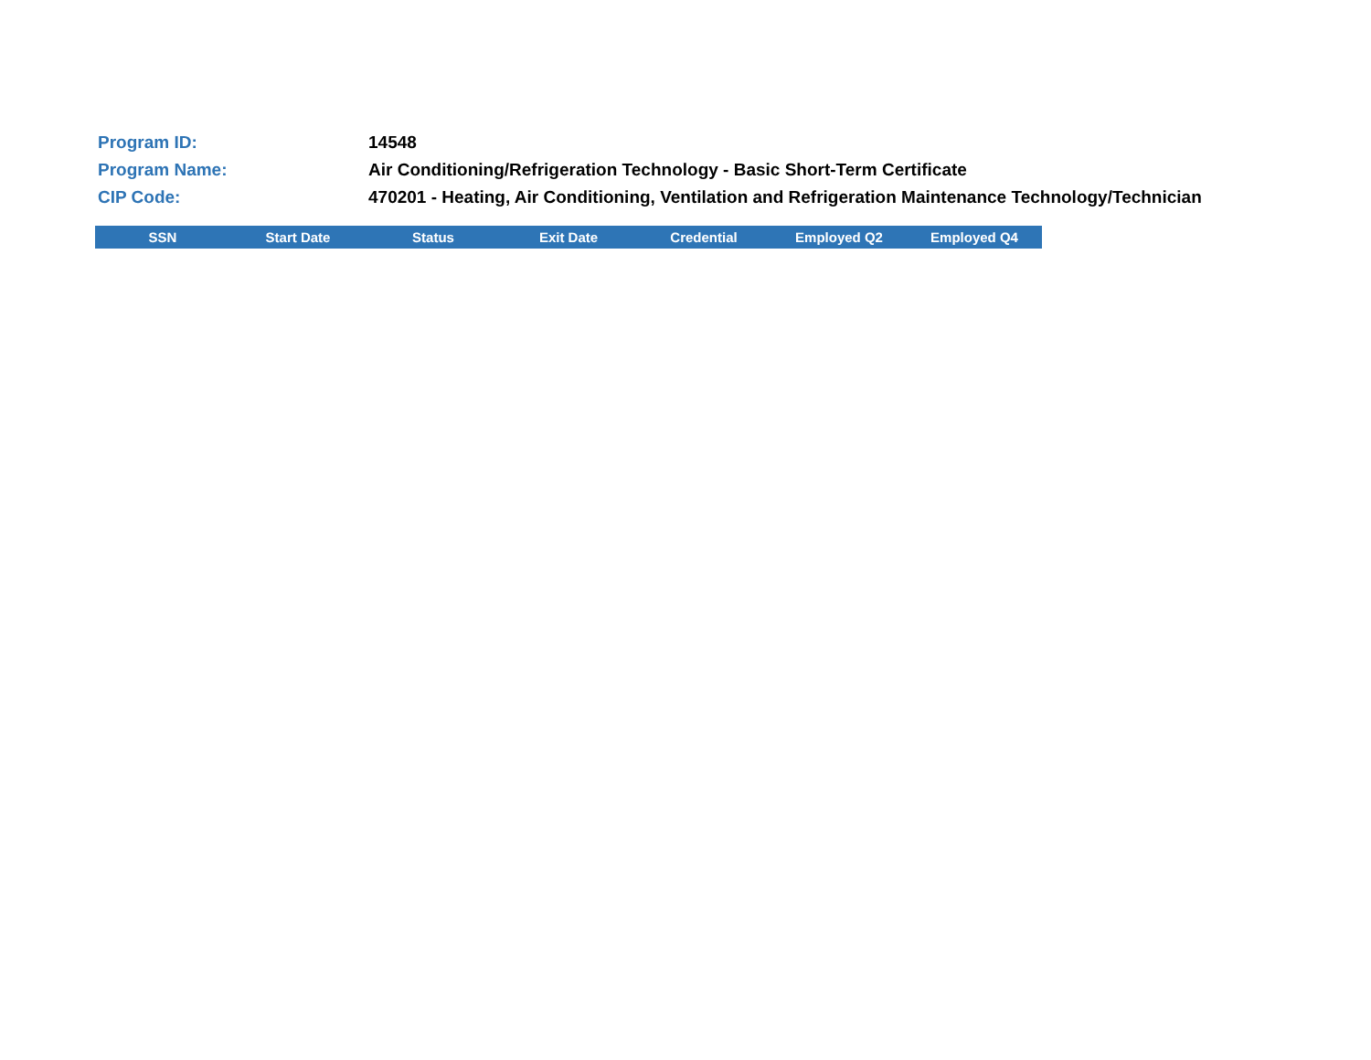Program ID: 14548
Program Name:
Air Conditioning/Refrigeration Technology - Basic Short-Term Certificate
CIP Code:
470201 - Heating, Air Conditioning, Ventilation and Refrigeration Maintenance Technology/Technician
| SSN | Start Date | Status | Exit Date | Credential | Employed Q2 | Employed Q4 |
| --- | --- | --- | --- | --- | --- | --- |